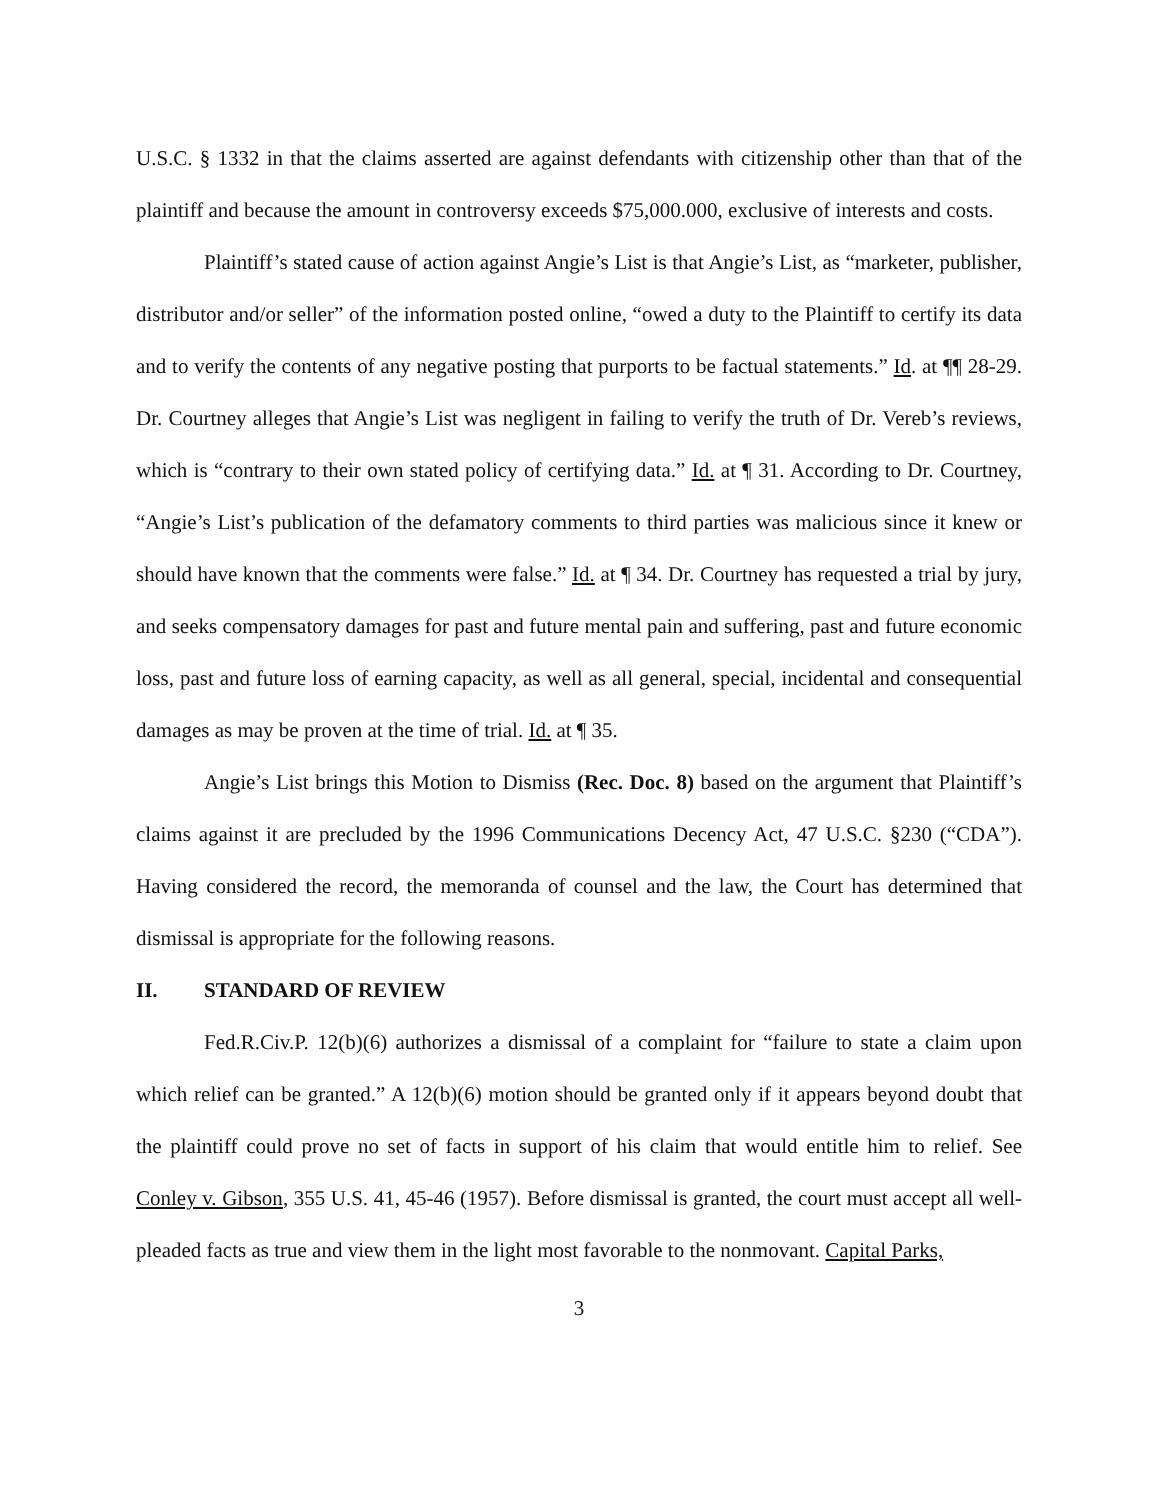U.S.C. § 1332 in that the claims asserted are against defendants with citizenship other than that of the plaintiff and because the amount in controversy exceeds $75,000.000, exclusive of interests and costs.
Plaintiff’s stated cause of action against Angie’s List is that Angie’s List, as “marketer, publisher, distributor and/or seller” of the information posted online, “owed a duty to the Plaintiff to certify its data and to verify the contents of any negative posting that purports to be factual statements.” Id. at ¶¶ 28-29. Dr. Courtney alleges that Angie’s List was negligent in failing to verify the truth of Dr. Vereb’s reviews, which is “contrary to their own stated policy of certifying data.” Id. at ¶ 31. According to Dr. Courtney, “Angie’s List’s publication of the defamatory comments to third parties was malicious since it knew or should have known that the comments were false.” Id. at ¶ 34. Dr. Courtney has requested a trial by jury, and seeks compensatory damages for past and future mental pain and suffering, past and future economic loss, past and future loss of earning capacity, as well as all general, special, incidental and consequential damages as may be proven at the time of trial. Id. at ¶ 35.
Angie’s List brings this Motion to Dismiss (Rec. Doc. 8) based on the argument that Plaintiff’s claims against it are precluded by the 1996 Communications Decency Act, 47 U.S.C. §230 (“CDA”). Having considered the record, the memoranda of counsel and the law, the Court has determined that dismissal is appropriate for the following reasons.
II. STANDARD OF REVIEW
Fed.R.Civ.P. 12(b)(6) authorizes a dismissal of a complaint for “failure to state a claim upon which relief can be granted.” A 12(b)(6) motion should be granted only if it appears beyond doubt that the plaintiff could prove no set of facts in support of his claim that would entitle him to relief. See Conley v. Gibson, 355 U.S. 41, 45-46 (1957). Before dismissal is granted, the court must accept all well-pleaded facts as true and view them in the light most favorable to the nonmovant. Capital Parks,
3